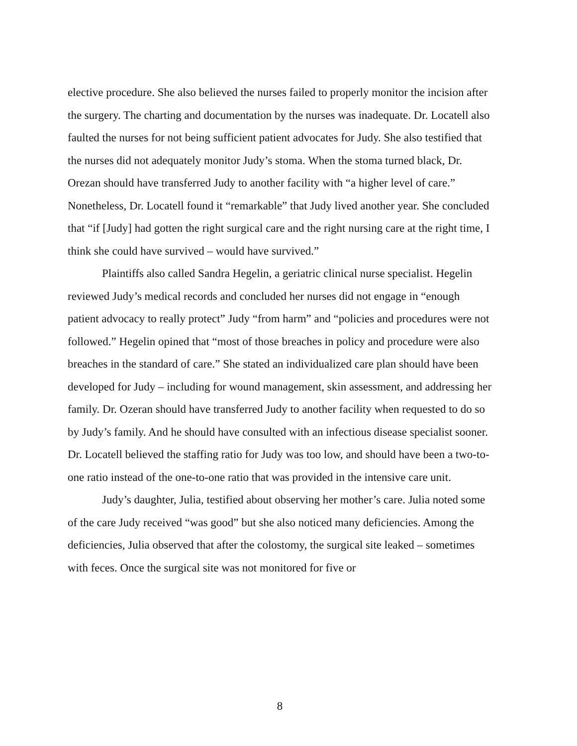elective procedure. She also believed the nurses failed to properly monitor the incision after the surgery. The charting and documentation by the nurses was inadequate. Dr. Locatell also faulted the nurses for not being sufficient patient advocates for Judy. She also testified that the nurses did not adequately monitor Judy’s stoma. When the stoma turned black, Dr. Orezan should have transferred Judy to another facility with “a higher level of care.” Nonetheless, Dr. Locatell found it “remarkable” that Judy lived another year. She concluded that “if [Judy] had gotten the right surgical care and the right nursing care at the right time, I think she could have survived – would have survived.”
Plaintiffs also called Sandra Hegelin, a geriatric clinical nurse specialist. Hegelin reviewed Judy’s medical records and concluded her nurses did not engage in “enough patient advocacy to really protect” Judy “from harm” and “policies and procedures were not followed.” Hegelin opined that “most of those breaches in policy and procedure were also breaches in the standard of care.” She stated an individualized care plan should have been developed for Judy – including for wound management, skin assessment, and addressing her family. Dr. Ozeran should have transferred Judy to another facility when requested to do so by Judy’s family. And he should have consulted with an infectious disease specialist sooner. Dr. Locatell believed the staffing ratio for Judy was too low, and should have been a two-to-one ratio instead of the one-to-one ratio that was provided in the intensive care unit.
Judy’s daughter, Julia, testified about observing her mother’s care. Julia noted some of the care Judy received “was good” but she also noticed many deficiencies. Among the deficiencies, Julia observed that after the colostomy, the surgical site leaked – sometimes with feces. Once the surgical site was not monitored for five or
8